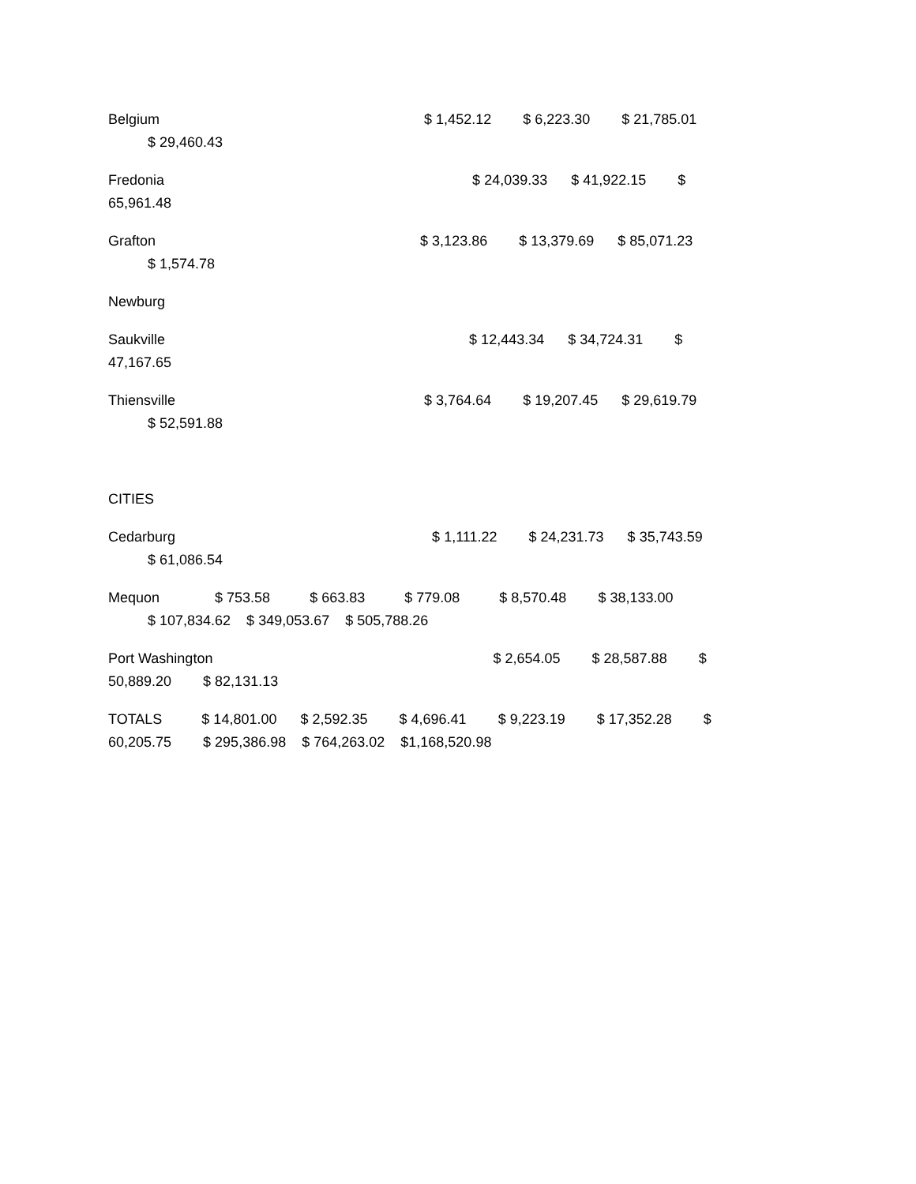Belgium $ 1,452.12 $ 6,223.30 $ 21,785.01 $ 29,460.43
Fredonia $ 24,039.33 $ 41,922.15 $ 65,961.48
Grafton $ 3,123.86 $ 13,379.69 $ 85,071.23 $ 1,574.78
Newburg
Saukville $ 12,443.34 $ 34,724.31 $ 47,167.65
Thiensville $ 3,764.64 $ 19,207.45 $ 29,619.79 $ 52,591.88
CITIES
Cedarburg $ 1,111.22 $ 24,231.73 $ 35,743.59 $ 61,086.54
Mequon $ 753.58 $ 663.83 $ 779.08 $ 8,570.48 $ 38,133.00 $ 107,834.62 $ 349,053.67 $ 505,788.26
Port Washington $ 2,654.05 $ 28,587.88 $ 50,889.20 $ 82,131.13
TOTALS $ 14,801.00 $ 2,592.35 $ 4,696.41 $ 9,223.19 $ 17,352.28 $ 60,205.75 $ 295,386.98 $ 764,263.02 $1,168,520.98